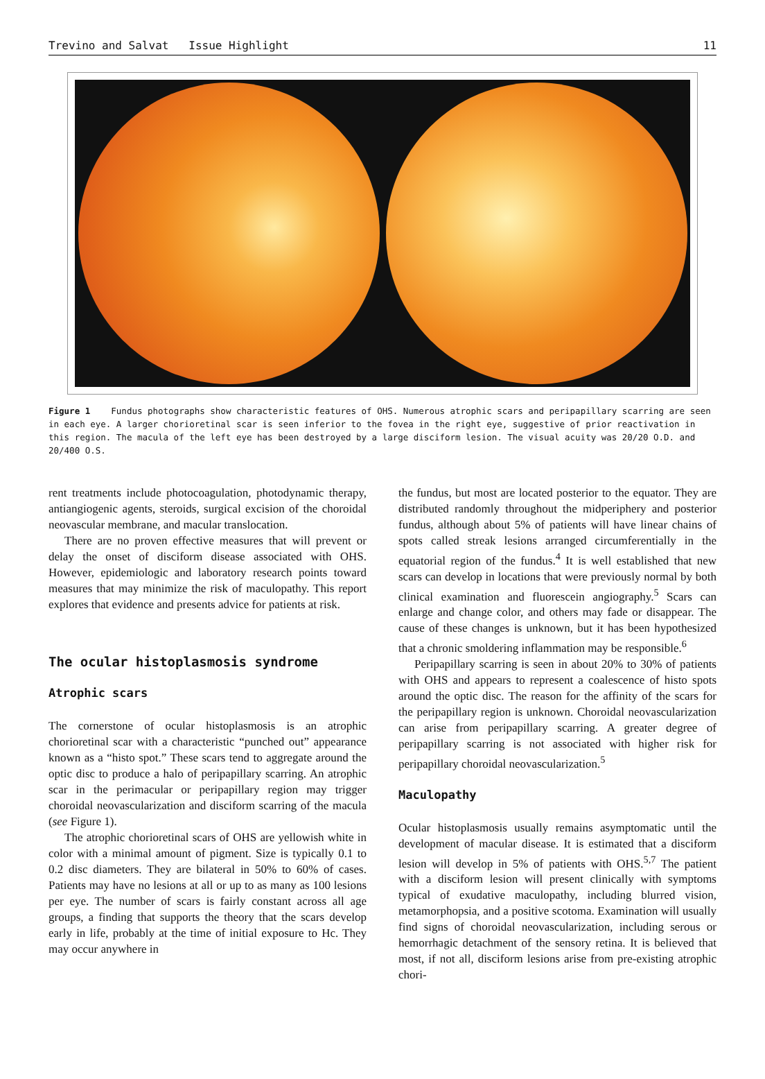Trevino and Salvat Issue Highlight 11
Figure 1 Fundus photographs show characteristic features of OHS. Numerous atrophic scars and peripapillary scarring are seen in each eye. A larger chorioretinal scar is seen inferior to the fovea in the right eye, suggestive of prior reactivation in this region. The macula of the left eye has been destroyed by a large disciform lesion. The visual acuity was 20/20 O.D. and 20/400 O.S.
rent treatments include photocoagulation, photodynamic therapy, antiangiogenic agents, steroids, surgical excision of the choroidal neovascular membrane, and macular translocation.
There are no proven effective measures that will prevent or delay the onset of disciform disease associated with OHS. However, epidemiologic and laboratory research points toward measures that may minimize the risk of maculopathy. This report explores that evidence and presents advice for patients at risk.
The ocular histoplasmosis syndrome
Atrophic scars
The cornerstone of ocular histoplasmosis is an atrophic chorioretinal scar with a characteristic “punched out” appearance known as a “histo spot.” These scars tend to aggregate around the optic disc to produce a halo of peripapillary scarring. An atrophic scar in the perimacular or peripapillary region may trigger choroidal neovascularization and disciform scarring of the macula (see Figure 1).
The atrophic chorioretinal scars of OHS are yellowish white in color with a minimal amount of pigment. Size is typically 0.1 to 0.2 disc diameters. They are bilateral in 50% to 60% of cases. Patients may have no lesions at all or up to as many as 100 lesions per eye. The number of scars is fairly constant across all age groups, a finding that supports the theory that the scars develop early in life, probably at the time of initial exposure to Hc. They may occur anywhere in
the fundus, but most are located posterior to the equator. They are distributed randomly throughout the midperiphery and posterior fundus, although about 5% of patients will have linear chains of spots called streak lesions arranged circumferentially in the equatorial region of the fundus.<sup>4</sup> It is well established that new scars can develop in locations that were previously normal by both clinical examination and fluorescein angiography.<sup>5</sup> Scars can enlarge and change color, and others may fade or disappear. The cause of these changes is unknown, but it has been hypothesized that a chronic smoldering inflammation may be responsible.<sup>6</sup>
Peripapillary scarring is seen in about 20% to 30% of patients with OHS and appears to represent a coalescence of histo spots around the optic disc. The reason for the affinity of the scars for the peripapillary region is unknown. Choroidal neovascularization can arise from peripapillary scarring. A greater degree of peripapillary scarring is not associated with higher risk for peripapillary choroidal neovascularization.<sup>5</sup>
Maculopathy
Ocular histoplasmosis usually remains asymptomatic until the development of macular disease. It is estimated that a disciform lesion will develop in 5% of patients with OHS.<sup>5,7</sup> The patient with a disciform lesion will present clinically with symptoms typical of exudative maculopathy, including blurred vision, metamorphopsia, and a positive scotoma. Examination will usually find signs of choroidal neovascularization, including serous or hemorrhagic detachment of the sensory retina. It is believed that most, if not all, disciform lesions arise from pre-existing atrophic chori-